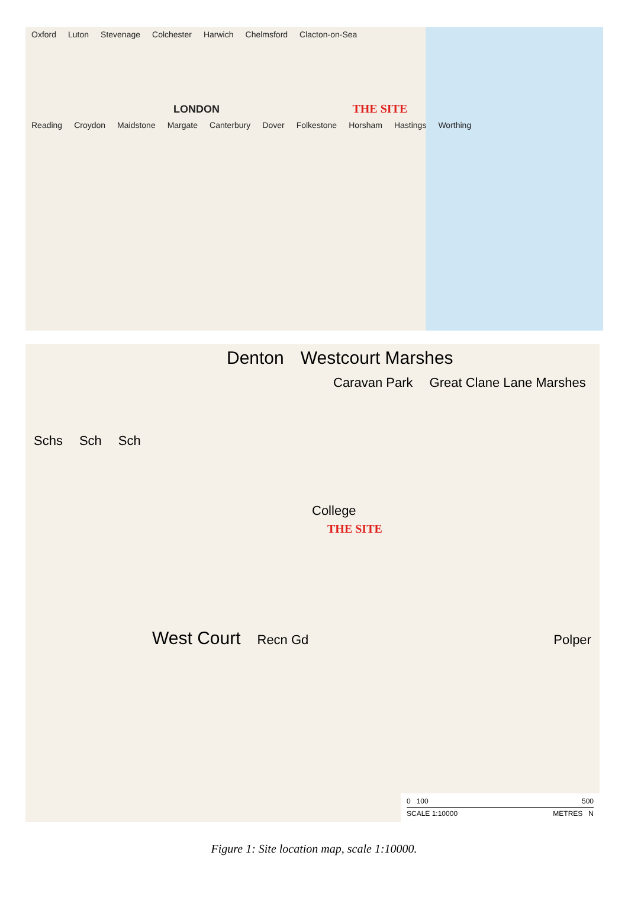Oxford Luton Stevenage Colchester Harwich Chelmsford Clacton-on-Sea
LONDON THE SITE
Reading Croydon Maidstone Margate Canterbury Dover Folkestone Horsham Hastings Worthing
Denton Westcourt Marshes
Caravan Park Great Clane Lane Marshes
Schs Sch Sch
College
THE SITE
West Court Recn Gd Polper
0 100 500
SCALE 1:10000 METRES N
Figure 1: Site location map, scale 1:10000.